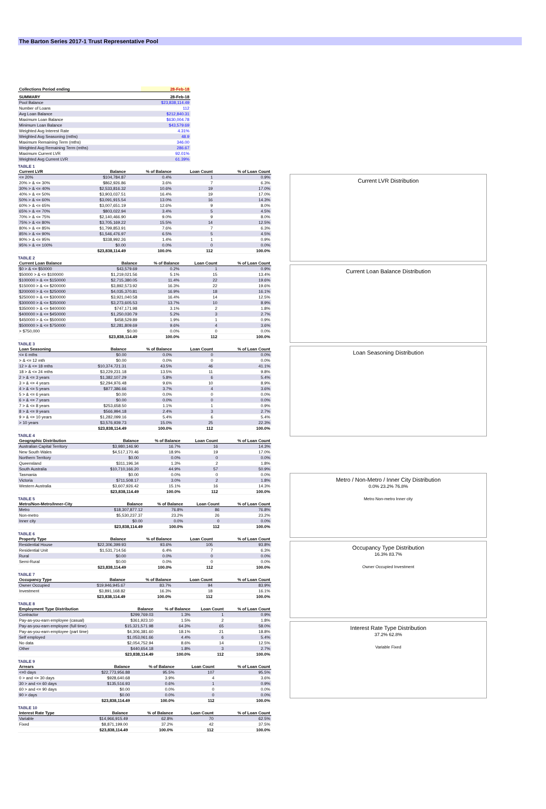The Barton Series 2017-1 Trust Representative Pool
| Collections Period ending | 28-Feb-18 |
| --- | --- |
| SUMMARY | 28-Feb-18 |
| --- | --- |
| Pool Balance | $23,838,114.49 |
| Number of Loans | 112 |
| Avg Loan Balance | $212,840.31 |
| Maximum Loan Balance | $630,004.78 |
| Minimum Loan Balance | $43,579.69 |
| Weighted Avg Interest Rate | 4.31% |
| Weighted Avg Seasoning (mths) | 48.9 |
| Maximum Remaining Term (mths) | 346.00 |
| Weighted Avg Remaining Term (mths) | 286.67 |
| Maximum Current LVR | 92.01% |
| Weighted Avg Current LVR | 61.39% |
TABLE 1
| Current LVR | Balance | % of Balance | Loan Count | % of Loan Count |
| --- | --- | --- | --- | --- |
| <= 20% | $104,784.87 | 0.4% | 1 | 0.9% |
| 20% > & <= 30% | $862,926.86 | 3.6% | 7 | 6.3% |
| 30% > & <= 40% | $2,533,816.32 | 10.6% | 19 | 17.0% |
| 40% > & <= 50% | $3,903,037.51 | 16.4% | 19 | 17.0% |
| 50% > & <= 60% | $3,091,915.54 | 13.0% | 16 | 14.3% |
| 60% > & <= 65% | $3,007,651.19 | 12.6% | 9 | 8.0% |
| 65% > & <= 70% | $803,022.94 | 3.4% | 5 | 4.5% |
| 70% > & <= 75% | $2,140,466.90 | 9.0% | 9 | 8.0% |
| 75% > & <= 80% | $3,705,169.22 | 15.5% | 14 | 12.5% |
| 80% > & <= 85% | $1,799,853.91 | 7.6% | 7 | 6.3% |
| 85% > & <= 90% | $1,546,476.97 | 6.5% | 5 | 4.5% |
| 90% > & <= 95% | $338,992.26 | 1.4% | 1 | 0.9% |
| 95% > & <= 100% | $0.00 | 0.0% | 0 | 0.0% |
| | $23,838,114.49 | 100.0% | 112 | 100.0% |
TABLE 2
| Current Loan Balance | Balance | % of Balance | Loan Count | % of Loan Count |
| --- | --- | --- | --- | --- |
| $0 > & <= $50000 | $43,579.69 | 0.2% | 1 | 0.9% |
| $50000 > & <= $100000 | $1,219,021.56 | 5.1% | 15 | 13.4% |
| $100000 > & <= $150000 | $2,715,380.05 | 11.4% | 22 | 19.6% |
| $150000 > & <= $200000 | $3,892,573.92 | 16.3% | 22 | 19.6% |
| $200000 > & <= $250000 | $4,035,370.81 | 16.9% | 18 | 16.1% |
| $250000 > & <= $300000 | $3,921,040.58 | 16.4% | 14 | 12.5% |
| $300000 > & <= $350000 | $3,273,605.53 | 13.7% | 10 | 8.9% |
| $350000 > & <= $400000 | $747,171.98 | 3.1% | 2 | 1.8% |
| $400000 > & <= $450000 | $1,250,030.79 | 5.2% | 3 | 2.7% |
| $450000 > & <= $500000 | $458,529.89 | 1.9% | 1 | 0.9% |
| $500000 > & <= $750000 | $2,281,809.69 | 9.6% | 4 | 3.6% |
| > $750,000 | $0.00 | 0.0% | 0 | 0.0% |
| | $23,838,114.49 | 100.0% | 112 | 100.0% |
TABLE 3
| Loan Seasoning | Balance | % of Balance | Loan Count | % of Loan Count |
| --- | --- | --- | --- | --- |
| <= 6 mths | $0.00 | 0.0% | 0 | 0.0% |
| > & <= 12 mth | $0.00 | 0.0% | 0 | 0.0% |
| 12 > & <= 18 mths | $10,374,721.31 | 43.5% | 46 | 41.1% |
| 18 > & <= 24 mths | $3,229,231.18 | 13.5% | 11 | 9.8% |
| 2 > & <= 3 years | $1,382,107.29 | 5.8% | 6 | 5.4% |
| 3 > & <= 4 years | $2,294,976.48 | 9.6% | 10 | 8.9% |
| 4 > & <= 5 years | $877,386.66 | 3.7% | 4 | 3.6% |
| 5 > & <= 6 years | $0.00 | 0.0% | 0 | 0.0% |
| 6 > & <= 7 years | $0.00 | 0.0% | 0 | 0.0% |
| 7 > & <= 8 years | $253,658.50 | 1.1% | 1 | 0.9% |
| 8 > & <= 9 years | $566,994.18 | 2.4% | 3 | 2.7% |
| 9 > & <= 10 years | $1,282,099.16 | 5.4% | 6 | 5.4% |
| > 10 years | $3,576,939.73 | 15.0% | 25 | 22.3% |
| | $23,838,114.49 | 100.0% | 112 | 100.0% |
TABLE 4
| Geographic Distribution | Balance | % of Balance | Loan Count | % of Loan Count |
| --- | --- | --- | --- | --- |
| Australian Capital Territory | $3,980,146.90 | 16.7% | 16 | 14.3% |
| New South Wales | $4,517,170.46 | 18.9% | 19 | 17.0% |
| Northern Territory | $0.00 | 0.0% | 0 | 0.0% |
| Queensland | $311,196.34 | 1.3% | 2 | 1.8% |
| South Australia | $10,710,166.20 | 44.9% | 57 | 50.9% |
| Tasmania | $0.00 | 0.0% | 0 | 0.0% |
| Victoria | $711,508.17 | 3.0% | 2 | 1.8% |
| Western Australia | $3,607,926.42 | 15.1% | 16 | 14.3% |
| | $23,838,114.49 | 100.0% | 112 | 100.0% |
TABLE 5
| Metro/Non-Metro/Inner-City | Balance | % of Balance | Loan Count | % of Loan Count |
| --- | --- | --- | --- | --- |
| Metro | $18,307,877.12 | 76.8% | 86 | 76.8% |
| Non-metro | $5,530,237.37 | 23.2% | 26 | 23.2% |
| Inner city | $0.00 | 0.0% | 0 | 0.0% |
| | $23,838,114.49 | 100.0% | 112 | 100.0% |
TABLE 6
| Property Type | Balance | % of Balance | Loan Count | % of Loan Count |
| --- | --- | --- | --- | --- |
| Residential House | $22,306,399.93 | 93.6% | 105 | 93.8% |
| Residential Unit | $1,531,714.56 | 6.4% | 7 | 6.3% |
| Rural | $0.00 | 0.0% | 0 | 0.0% |
| Semi-Rural | $0.00 | 0.0% | 0 | 0.0% |
| | $23,838,114.49 | 100.0% | 112 | 100.0% |
TABLE 7
| Occupancy Type | Balance | % of Balance | Loan Count | % of Loan Count |
| --- | --- | --- | --- | --- |
| Owner Occupied | $19,946,945.67 | 83.7% | 94 | 83.9% |
| Investment | $3,891,168.82 | 16.3% | 18 | 16.1% |
| | $23,838,114.49 | 100.0% | 112 | 100.0% |
TABLE 8
| Employment Type Distribution | Balance | % of Balance | Loan Count | % of Loan Count |
| --- | --- | --- | --- | --- |
| Contractor | $299,769.03 | 1.3% | 1 | 0.9% |
| Pay-as-you-earn employee (casual) | $361,923.10 | 1.5% | 2 | 1.8% |
| Pay-as-you-earn employee (full time) | $15,321,571.98 | 64.3% | 65 | 58.0% |
| Pay-as-you-earn employee (part time) | $4,306,381.60 | 18.1% | 21 | 18.8% |
| Self employed | $1,053,061.66 | 4.4% | 6 | 5.4% |
| No data | $2,054,752.94 | 8.6% | 14 | 12.5% |
| Other | $440,654.18 | 1.8% | 3 | 2.7% |
| | $23,838,114.49 | 100.0% | 112 | 100.0% |
TABLE 9
| Arrears | Balance | % of Balance | Loan Count | % of Loan Count |
| --- | --- | --- | --- | --- |
| <=0 days | $22,773,956.88 | 95.5% | 107 | 95.5% |
| 0 > and <= 30 days | $928,640.68 | 3.9% | 4 | 3.6% |
| 30 > and <= 60 days | $135,516.93 | 0.6% | 1 | 0.9% |
| 60 > and <= 90 days | $0.00 | 0.0% | 0 | 0.0% |
| 90 > days | $0.00 | 0.0% | 0 | 0.0% |
| | $23,838,114.49 | 100.0% | 112 | 100.0% |
TABLE 10
| Interest Rate Type | Balance | % of Balance | Loan Count | % of Loan Count |
| --- | --- | --- | --- | --- |
| Variable | $14,966,915.49 | 62.8% | 70 | 62.5% |
| Fixed | $8,871,199.00 | 37.2% | 42 | 37.5% |
| | $23,838,114.49 | 100.0% | 112 | 100.0% |
Current LVR Distribution
Current Loan Balance Distribution
Loan Seasoning Distribution
Metro / Non-Metro / Inner City Distribution
0.0% 23.2% 76.8%
Metro Non-metro Inner city
Occupancy Type Distribution
16.3% 83.7%
Owner Occupied Investment
Interest Rate Type Distribution
37.2% 62.8%
Variable Fixed